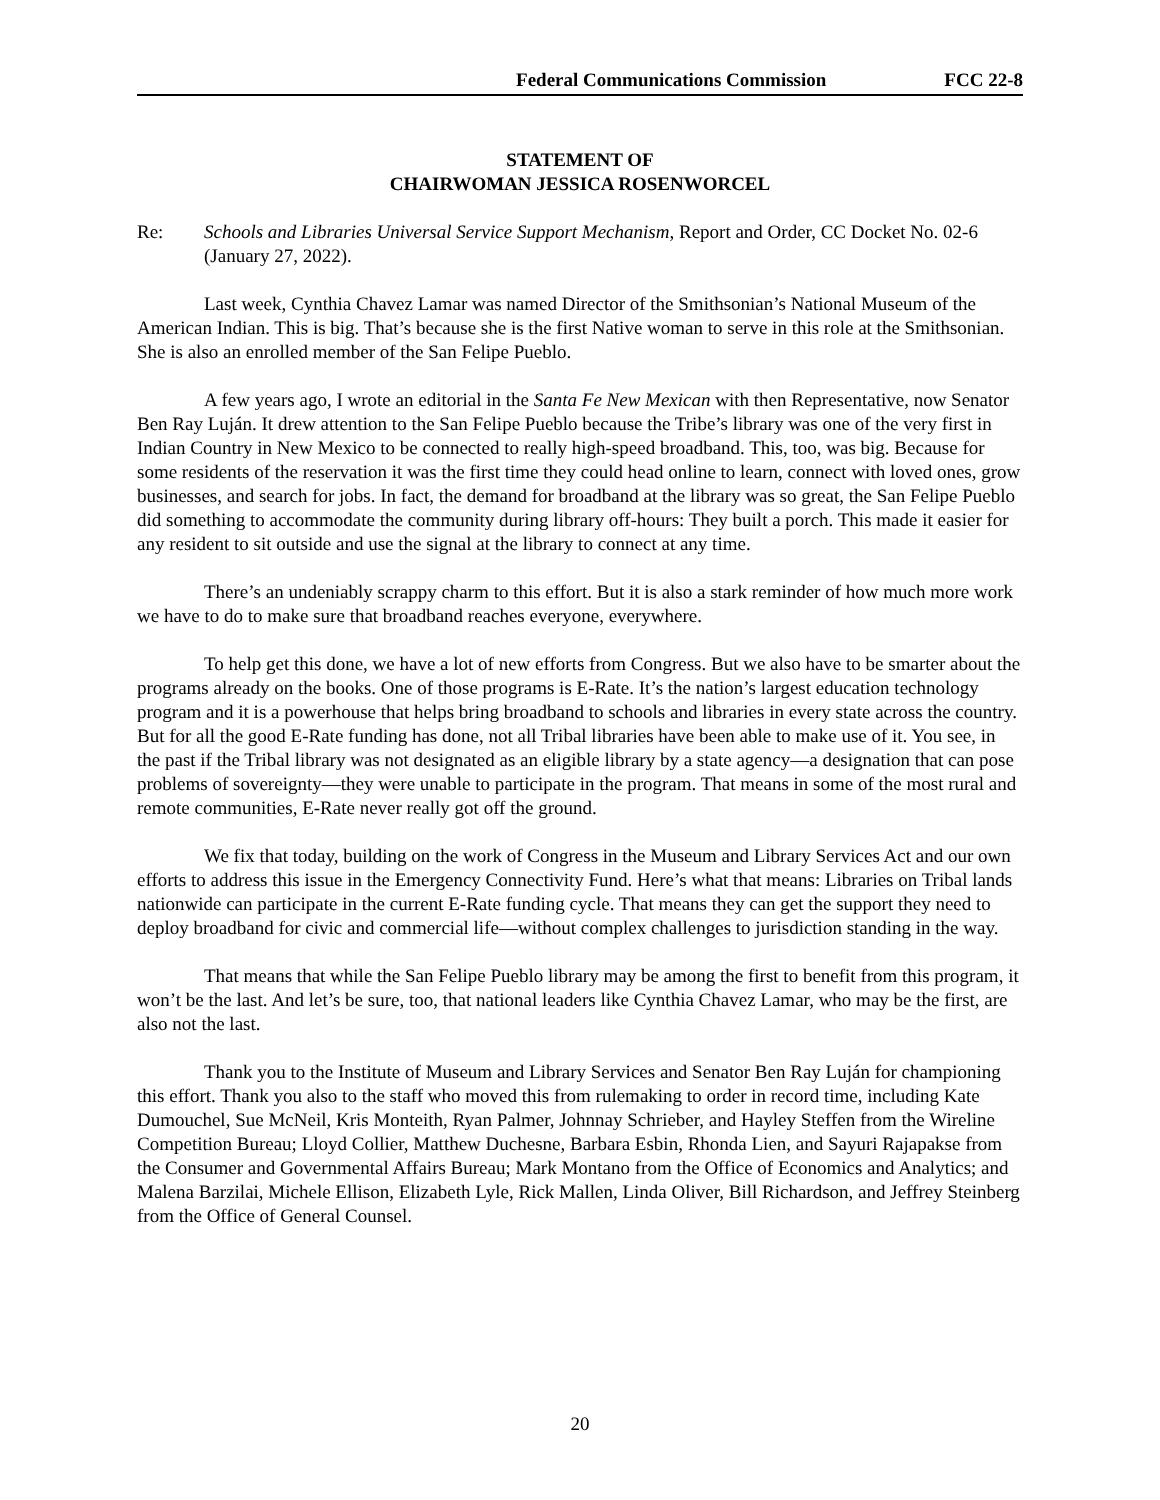Federal Communications Commission FCC 22-8
STATEMENT OF
CHAIRWOMAN JESSICA ROSENWORCEL
Re: Schools and Libraries Universal Service Support Mechanism, Report and Order, CC Docket No. 02-6 (January 27, 2022).
Last week, Cynthia Chavez Lamar was named Director of the Smithsonian’s National Museum of the American Indian. This is big. That’s because she is the first Native woman to serve in this role at the Smithsonian. She is also an enrolled member of the San Felipe Pueblo.
A few years ago, I wrote an editorial in the Santa Fe New Mexican with then Representative, now Senator Ben Ray Luján. It drew attention to the San Felipe Pueblo because the Tribe’s library was one of the very first in Indian Country in New Mexico to be connected to really high-speed broadband. This, too, was big. Because for some residents of the reservation it was the first time they could head online to learn, connect with loved ones, grow businesses, and search for jobs. In fact, the demand for broadband at the library was so great, the San Felipe Pueblo did something to accommodate the community during library off-hours: They built a porch. This made it easier for any resident to sit outside and use the signal at the library to connect at any time.
There’s an undeniably scrappy charm to this effort. But it is also a stark reminder of how much more work we have to do to make sure that broadband reaches everyone, everywhere.
To help get this done, we have a lot of new efforts from Congress. But we also have to be smarter about the programs already on the books. One of those programs is E-Rate. It’s the nation’s largest education technology program and it is a powerhouse that helps bring broadband to schools and libraries in every state across the country. But for all the good E-Rate funding has done, not all Tribal libraries have been able to make use of it. You see, in the past if the Tribal library was not designated as an eligible library by a state agency—a designation that can pose problems of sovereignty—they were unable to participate in the program. That means in some of the most rural and remote communities, E-Rate never really got off the ground.
We fix that today, building on the work of Congress in the Museum and Library Services Act and our own efforts to address this issue in the Emergency Connectivity Fund. Here’s what that means: Libraries on Tribal lands nationwide can participate in the current E-Rate funding cycle. That means they can get the support they need to deploy broadband for civic and commercial life—without complex challenges to jurisdiction standing in the way.
That means that while the San Felipe Pueblo library may be among the first to benefit from this program, it won’t be the last. And let’s be sure, too, that national leaders like Cynthia Chavez Lamar, who may be the first, are also not the last.
Thank you to the Institute of Museum and Library Services and Senator Ben Ray Luján for championing this effort. Thank you also to the staff who moved this from rulemaking to order in record time, including Kate Dumouchel, Sue McNeil, Kris Monteith, Ryan Palmer, Johnnay Schrieber, and Hayley Steffen from the Wireline Competition Bureau; Lloyd Collier, Matthew Duchesne, Barbara Esbin, Rhonda Lien, and Sayuri Rajapakse from the Consumer and Governmental Affairs Bureau; Mark Montano from the Office of Economics and Analytics; and Malena Barzilai, Michele Ellison, Elizabeth Lyle, Rick Mallen, Linda Oliver, Bill Richardson, and Jeffrey Steinberg from the Office of General Counsel.
20